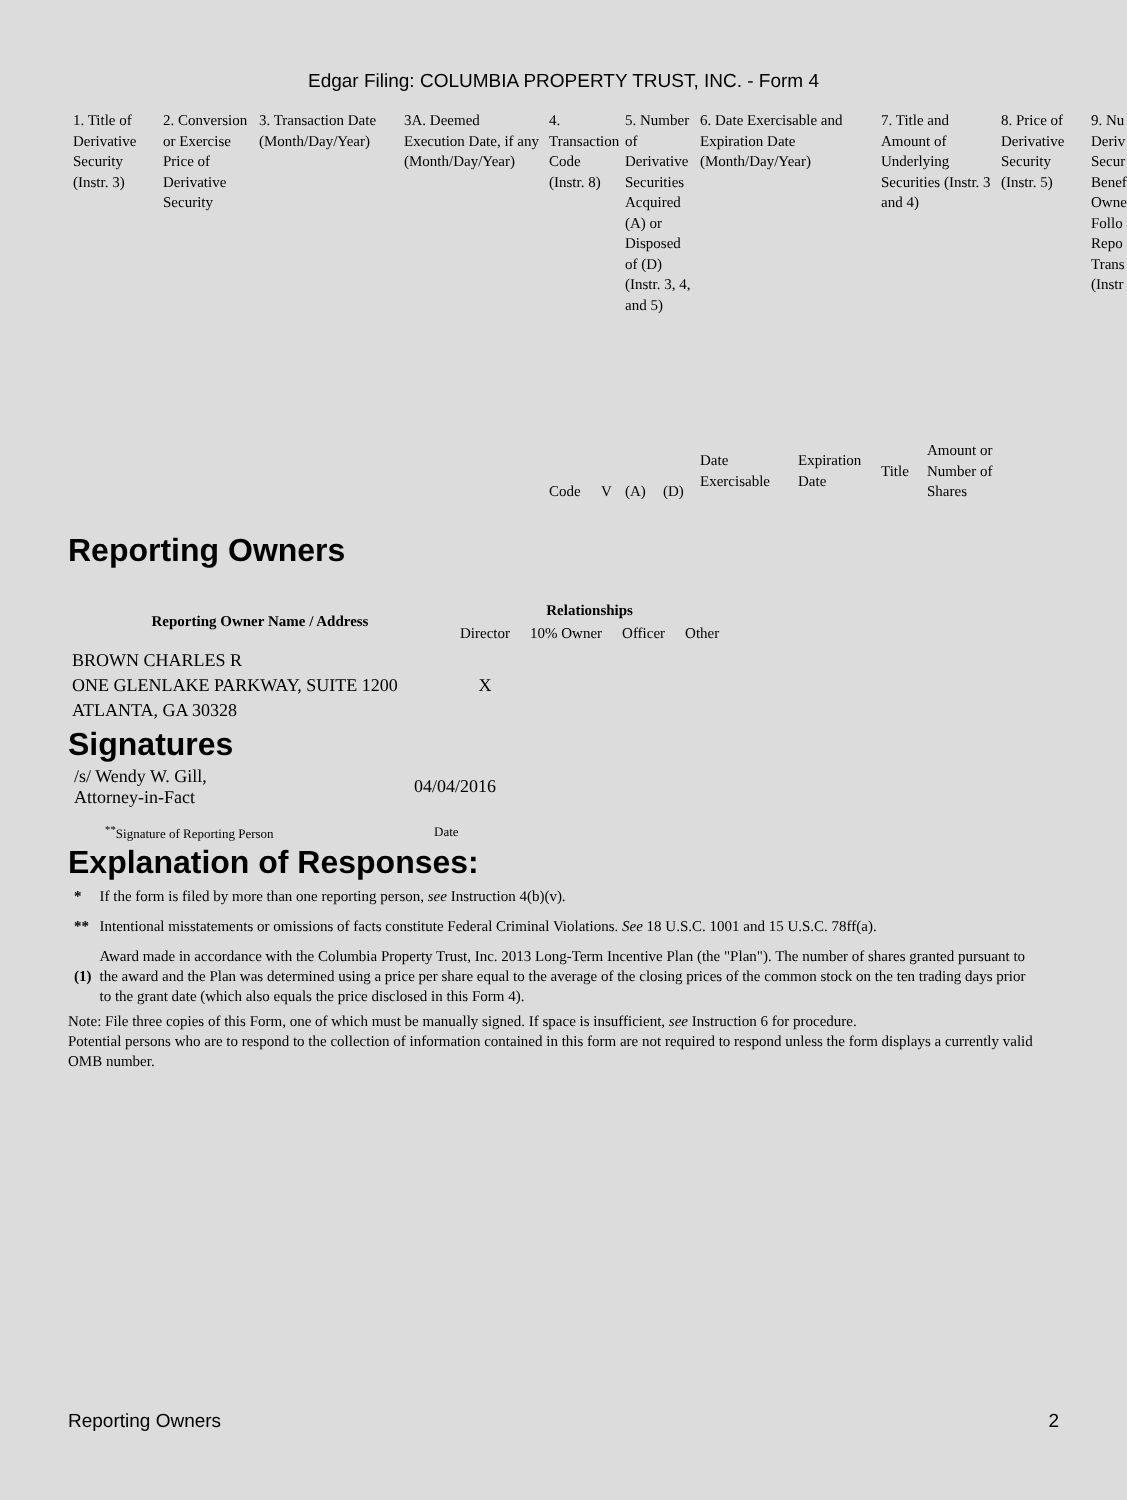Edgar Filing: COLUMBIA PROPERTY TRUST, INC. - Form 4
| 1. Title of Derivative Security (Instr. 3) | 2. Conversion or Exercise Price of Derivative Security | 3. Transaction Date (Month/Day/Year) | 3A. Deemed Execution Date, if any (Month/Day/Year) | 4. Transaction Code (Instr. 8) | | 5. Number of Derivative Securities Acquired (A) or Disposed of (D) (Instr. 3, 4, and 5) | | 6. Date Exercisable and Expiration Date (Month/Day/Year) | | 7. Title and Amount of Underlying Securities (Instr. 3 and 4) | | 8. Price of Derivative Security (Instr. 5) | 9. Nu Deriv Secur Benef Owne Follo Repo Trans (Instr |
| | | | | Code | V | (A) | (D) | Date Exercisable | Expiration Date | Title | Amount or Number of Shares | | |
Reporting Owners
| Reporting Owner Name / Address | Relationships | | | |
| --- | --- | --- | --- | --- |
| | Director | 10% Owner | Officer | Other |
| BROWN CHARLES R ONE GLENLAKE PARKWAY, SUITE 1200 ATLANTA, GA 30328 | X | | | |
Signatures
| /s/ Wendy W. Gill, Attorney-in-Fact | 04/04/2016 |
| <sup>**</sup> Signature of Reporting Person | Date |
Explanation of Responses:
| * | If the form is filed by more than one reporting person, see Instruction 4(b)(v). |
| ** | Intentional misstatements or omissions of facts constitute Federal Criminal Violations. See 18 U.S.C. 1001 and 15 U.S.C. 78ff(a). |
| (1) | Award made in accordance with the Columbia Property Trust, Inc. 2013 Long-Term Incentive Plan (the "Plan"). The number of shares granted pursuant to the award and the Plan was determined using a price per share equal to the average of the closing prices of the common stock on the ten trading days prior to the grant date (which also equals the price disclosed in this Form 4). |
Note: File three copies of this Form, one of which must be manually signed. If space is insufficient, see Instruction 6 for procedure.
Potential persons who are to respond to the collection of information contained in this form are not required to respond unless the form displays a currently valid OMB number.
Reporting Owners 2